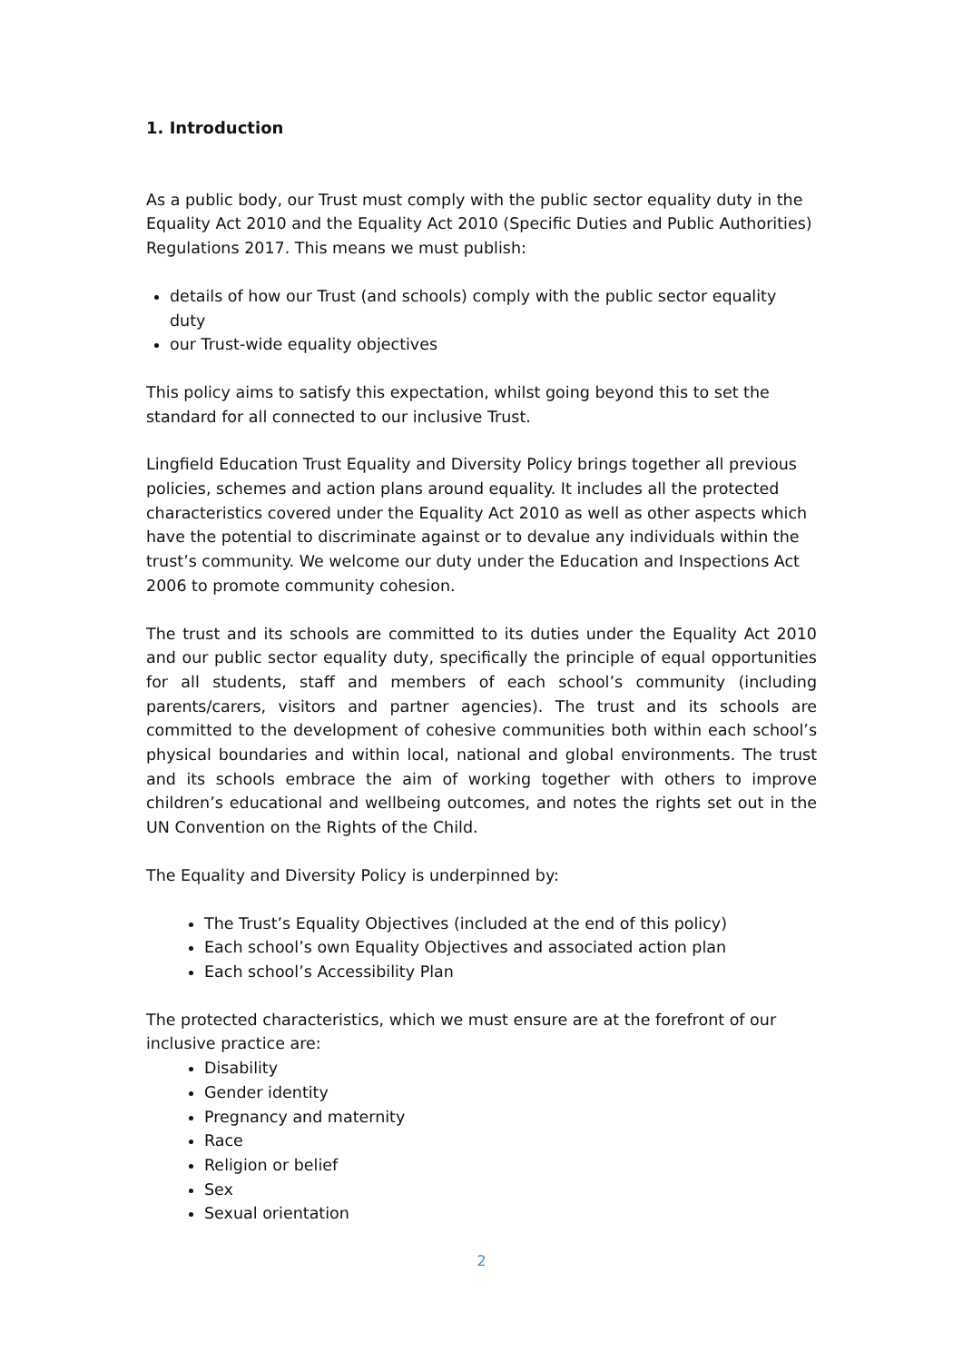1. Introduction
As a public body, our Trust must comply with the public sector equality duty in the Equality Act 2010 and the Equality Act 2010 (Specific Duties and Public Authorities) Regulations 2017. This means we must publish:
details of how our Trust (and schools) comply with the public sector equality duty
our Trust-wide equality objectives
This policy aims to satisfy this expectation, whilst going beyond this to set the standard for all connected to our inclusive Trust.
Lingfield Education Trust Equality and Diversity Policy brings together all previous policies, schemes and action plans around equality. It includes all the protected characteristics covered under the Equality Act 2010 as well as other aspects which have the potential to discriminate against or to devalue any individuals within the trust’s community. We welcome our duty under the Education and Inspections Act 2006 to promote community cohesion.
The trust and its schools are committed to its duties under the Equality Act 2010 and our public sector equality duty, specifically the principle of equal opportunities for all students, staff and members of each school’s community (including parents/carers, visitors and partner agencies). The trust and its schools are committed to the development of cohesive communities both within each school’s physical boundaries and within local, national and global environments. The trust and its schools embrace the aim of working together with others to improve children’s educational and wellbeing outcomes, and notes the rights set out in the UN Convention on the Rights of the Child.
The Equality and Diversity Policy is underpinned by:
The Trust’s Equality Objectives (included at the end of this policy)
Each school’s own Equality Objectives and associated action plan
Each school’s Accessibility Plan
The protected characteristics, which we must ensure are at the forefront of our inclusive practice are:
Disability
Gender identity
Pregnancy and maternity
Race
Religion or belief
Sex
Sexual orientation
2